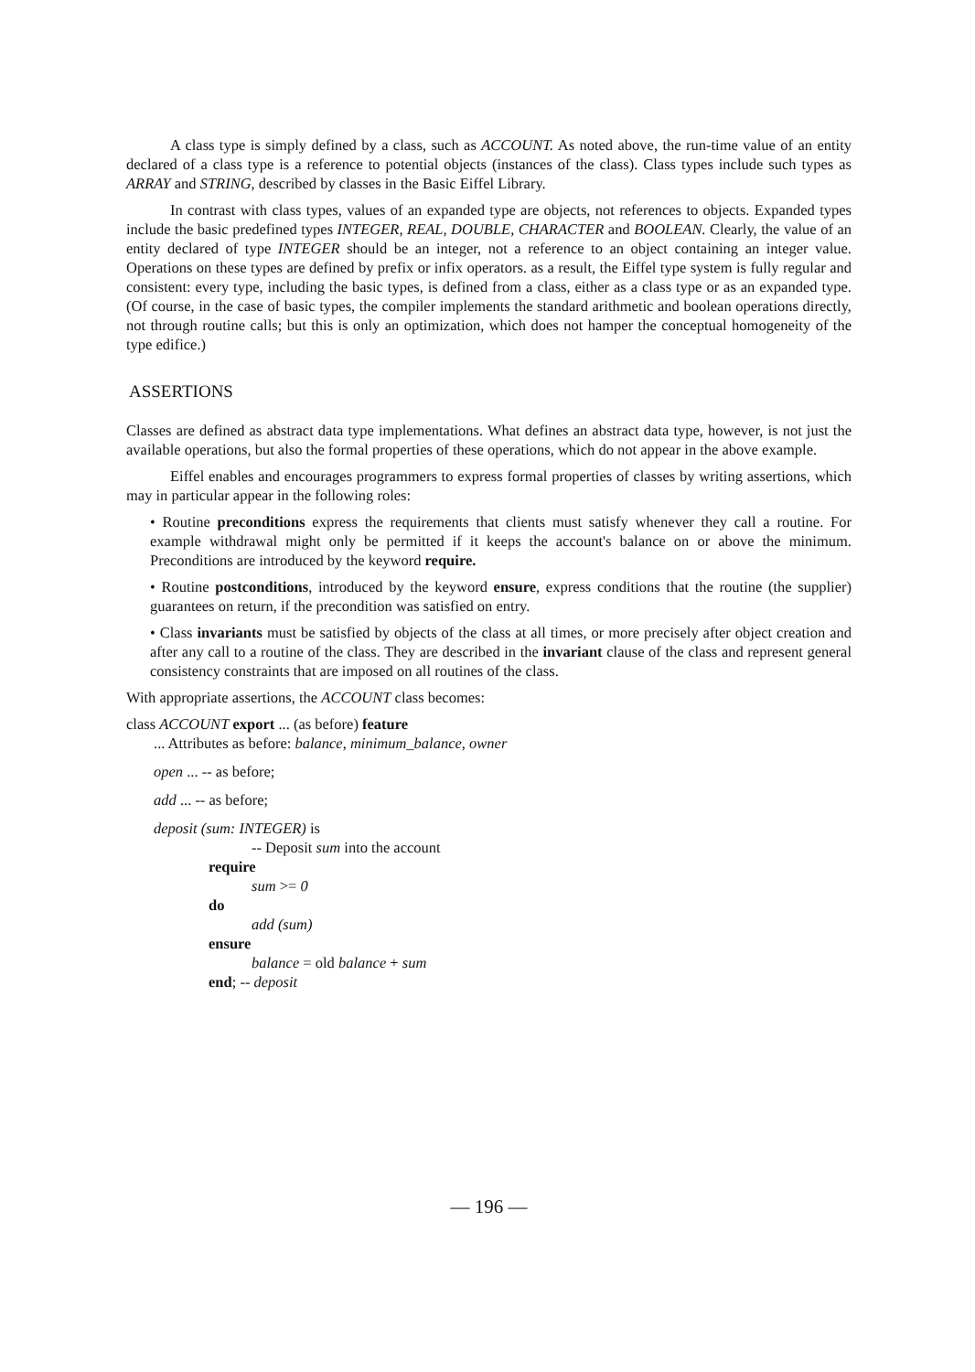A class type is simply defined by a class, such as ACCOUNT. As noted above, the run-time value of an entity declared of a class type is a reference to potential objects (instances of the class). Class types include such types as ARRAY and STRING, described by classes in the Basic Eiffel Library.
In contrast with class types, values of an expanded type are objects, not references to objects. Expanded types include the basic predefined types INTEGER, REAL, DOUBLE, CHARACTER and BOOLEAN. Clearly, the value of an entity declared of type INTEGER should be an integer, not a reference to an object containing an integer value. Operations on these types are defined by prefix or infix operators. as a result, the Eiffel type system is fully regular and consistent: every type, including the basic types, is defined from a class, either as a class type or as an expanded type. (Of course, in the case of basic types, the compiler implements the standard arithmetic and boolean operations directly, not through routine calls; but this is only an optimization, which does not hamper the conceptual homogeneity of the type edifice.)
ASSERTIONS
Classes are defined as abstract data type implementations. What defines an abstract data type, however, is not just the available operations, but also the formal properties of these operations, which do not appear in the above example.
Eiffel enables and encourages programmers to express formal properties of classes by writing assertions, which may in particular appear in the following roles:
• Routine preconditions express the requirements that clients must satisfy whenever they call a routine. For example withdrawal might only be permitted if it keeps the account's balance on or above the minimum. Preconditions are introduced by the keyword require.
• Routine postconditions, introduced by the keyword ensure, express conditions that the routine (the supplier) guarantees on return, if the precondition was satisfied on entry.
• Class invariants must be satisfied by objects of the class at all times, or more precisely after object creation and after any call to a routine of the class. They are described in the invariant clause of the class and represent general consistency constraints that are imposed on all routines of the class.
With appropriate assertions, the ACCOUNT class becomes:
class ACCOUNT export ... (as before) feature
... Attributes as before: balance, minimum_balance, owner
open ... -- as before;
add ... -- as before;
deposit (sum: INTEGER) is
-- Deposit sum into the account
require
sum >= 0
do
add (sum)
ensure
balance = old balance + sum
end; -- deposit
— 196 —